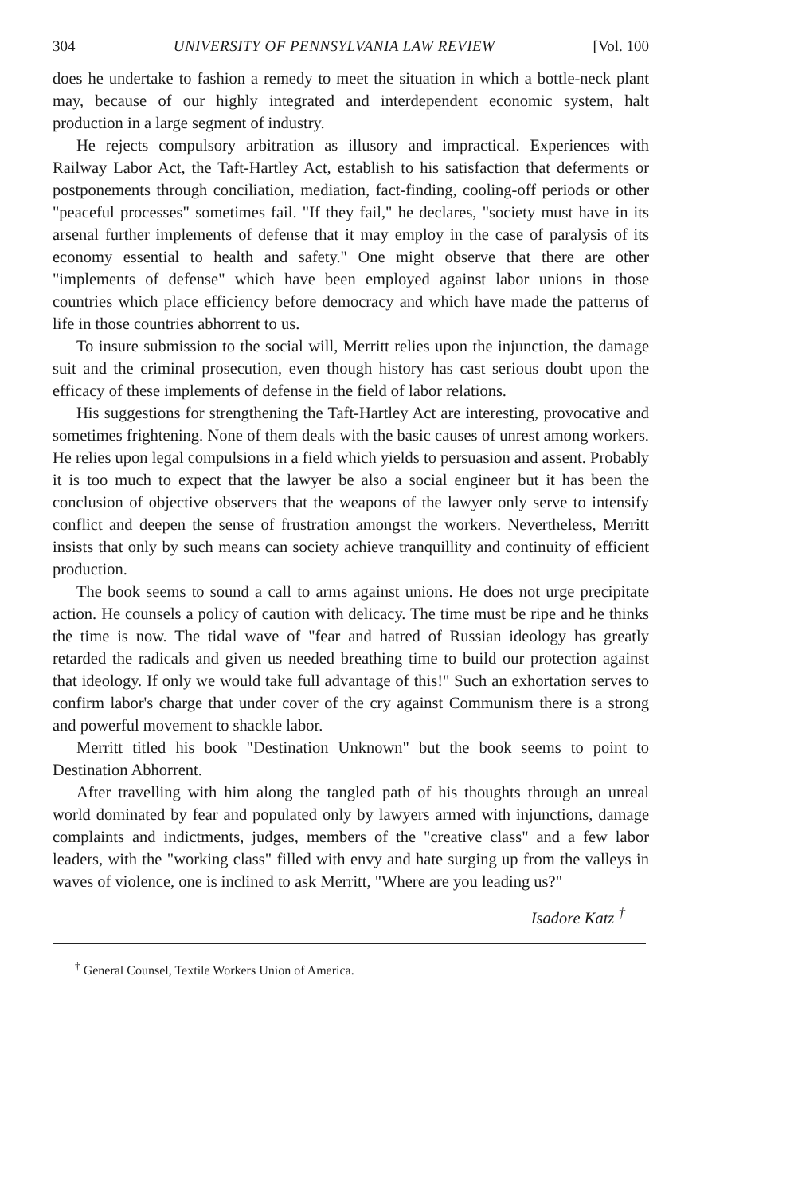304 UNIVERSITY OF PENNSYLVANIA LAW REVIEW [Vol. 100
does he undertake to fashion a remedy to meet the situation in which a bottle-neck plant may, because of our highly integrated and interdependent economic system, halt production in a large segment of industry.
He rejects compulsory arbitration as illusory and impractical. Experiences with Railway Labor Act, the Taft-Hartley Act, establish to his satisfaction that deferments or postponements through conciliation, mediation, fact-finding, cooling-off periods or other "peaceful processes" sometimes fail. "If they fail," he declares, "society must have in its arsenal further implements of defense that it may employ in the case of paralysis of its economy essential to health and safety." One might observe that there are other "implements of defense" which have been employed against labor unions in those countries which place efficiency before democracy and which have made the patterns of life in those countries abhorrent to us.
To insure submission to the social will, Merritt relies upon the injunction, the damage suit and the criminal prosecution, even though history has cast serious doubt upon the efficacy of these implements of defense in the field of labor relations.
His suggestions for strengthening the Taft-Hartley Act are interesting, provocative and sometimes frightening. None of them deals with the basic causes of unrest among workers. He relies upon legal compulsions in a field which yields to persuasion and assent. Probably it is too much to expect that the lawyer be also a social engineer but it has been the conclusion of objective observers that the weapons of the lawyer only serve to intensify conflict and deepen the sense of frustration amongst the workers. Nevertheless, Merritt insists that only by such means can society achieve tranquillity and continuity of efficient production.
The book seems to sound a call to arms against unions. He does not urge precipitate action. He counsels a policy of caution with delicacy. The time must be ripe and he thinks the time is now. The tidal wave of "fear and hatred of Russian ideology has greatly retarded the radicals and given us needed breathing time to build our protection against that ideology. If only we would take full advantage of this!" Such an exhortation serves to confirm labor's charge that under cover of the cry against Communism there is a strong and powerful movement to shackle labor.
Merritt titled his book "Destination Unknown" but the book seems to point to Destination Abhorrent.
After travelling with him along the tangled path of his thoughts through an unreal world dominated by fear and populated only by lawyers armed with injunctions, damage complaints and indictments, judges, members of the "creative class" and a few labor leaders, with the "working class" filled with envy and hate surging up from the valleys in waves of violence, one is inclined to ask Merritt, "Where are you leading us?"
Isadore Katz <sup>†</sup>
<sup>†</sup> General Counsel, Textile Workers Union of America.